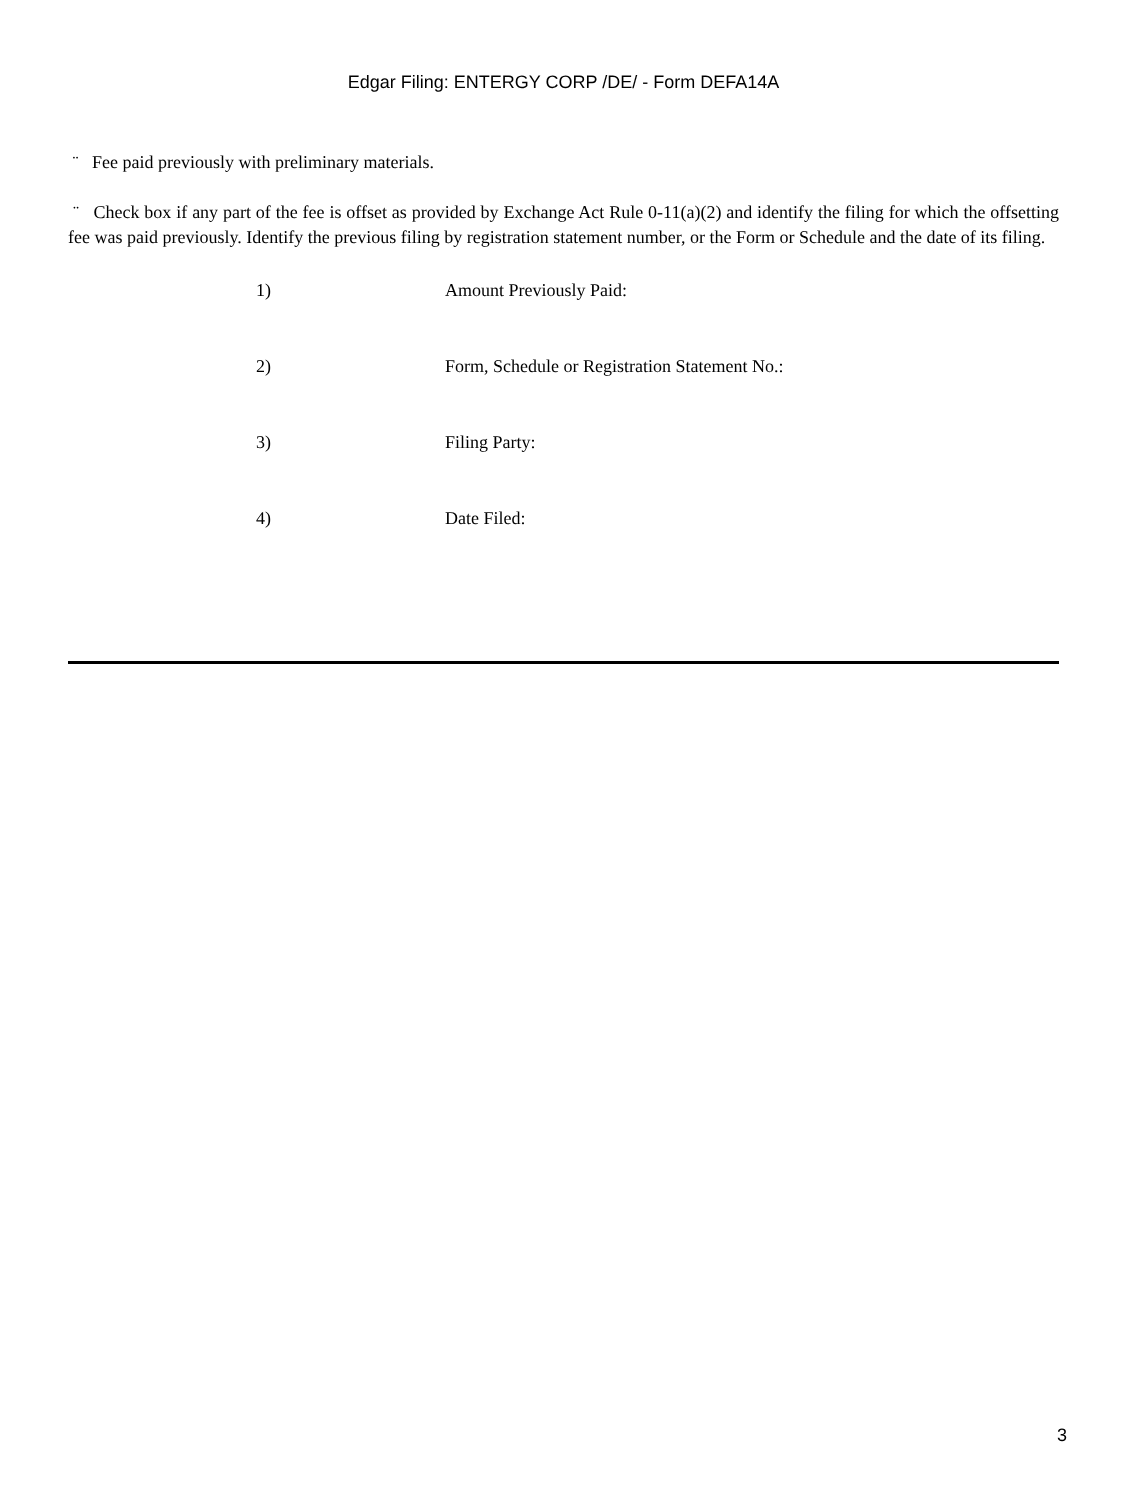Edgar Filing: ENTERGY CORP /DE/ - Form DEFA14A
¨ Fee paid previously with preliminary materials.
¨ Check box if any part of the fee is offset as provided by Exchange Act Rule 0-11(a)(2) and identify the filing for which the offsetting fee was paid previously. Identify the previous filing by registration statement number, or the Form or Schedule and the date of its filing.
1) Amount Previously Paid:
2) Form, Schedule or Registration Statement No.:
3) Filing Party:
4) Date Filed:
3